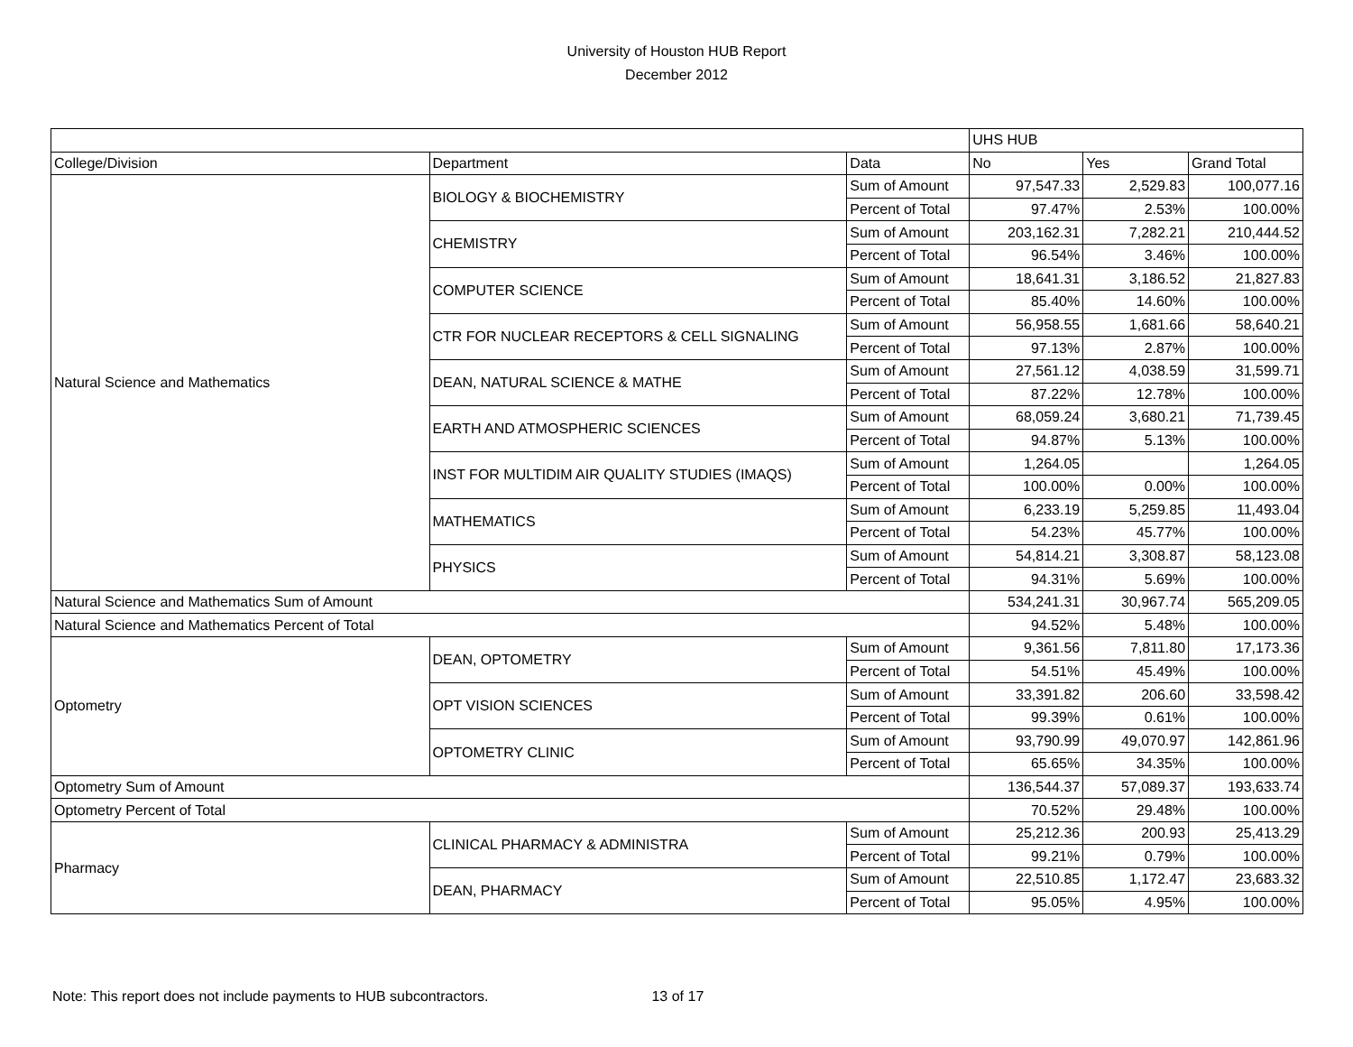University of Houston HUB Report
December 2012
| | | | UHS HUB | | |
| --- | --- | --- | --- | --- | --- |
| College/Division | Department | Data | No | Yes | Grand Total |
| Natural Science and Mathematics | BIOLOGY & BIOCHEMISTRY | Sum of Amount | 97,547.33 | 2,529.83 | 100,077.16 |
| | | Percent of Total | 97.47% | 2.53% | 100.00% |
| | CHEMISTRY | Sum of Amount | 203,162.31 | 7,282.21 | 210,444.52 |
| | | Percent of Total | 96.54% | 3.46% | 100.00% |
| | COMPUTER SCIENCE | Sum of Amount | 18,641.31 | 3,186.52 | 21,827.83 |
| | | Percent of Total | 85.40% | 14.60% | 100.00% |
| | CTR FOR NUCLEAR RECEPTORS & CELL SIGNALING | Sum of Amount | 56,958.55 | 1,681.66 | 58,640.21 |
| | | Percent of Total | 97.13% | 2.87% | 100.00% |
| | DEAN, NATURAL SCIENCE & MATHE | Sum of Amount | 27,561.12 | 4,038.59 | 31,599.71 |
| | | Percent of Total | 87.22% | 12.78% | 100.00% |
| | EARTH AND ATMOSPHERIC SCIENCES | Sum of Amount | 68,059.24 | 3,680.21 | 71,739.45 |
| | | Percent of Total | 94.87% | 5.13% | 100.00% |
| | INST FOR MULTIDIM AIR QUALITY STUDIES (IMAQS) | Sum of Amount | 1,264.05 | | 1,264.05 |
| | | Percent of Total | 100.00% | 0.00% | 100.00% |
| | MATHEMATICS | Sum of Amount | 6,233.19 | 5,259.85 | 11,493.04 |
| | | Percent of Total | 54.23% | 45.77% | 100.00% |
| | PHYSICS | Sum of Amount | 54,814.21 | 3,308.87 | 58,123.08 |
| | | Percent of Total | 94.31% | 5.69% | 100.00% |
| Natural Science and Mathematics Sum of Amount | | | 534,241.31 | 30,967.74 | 565,209.05 |
| Natural Science and Mathematics Percent of Total | | | 94.52% | 5.48% | 100.00% |
| Optometry | DEAN, OPTOMETRY | Sum of Amount | 9,361.56 | 7,811.80 | 17,173.36 |
| | | Percent of Total | 54.51% | 45.49% | 100.00% |
| | OPT VISION SCIENCES | Sum of Amount | 33,391.82 | 206.60 | 33,598.42 |
| | | Percent of Total | 99.39% | 0.61% | 100.00% |
| | OPTOMETRY CLINIC | Sum of Amount | 93,790.99 | 49,070.97 | 142,861.96 |
| | | Percent of Total | 65.65% | 34.35% | 100.00% |
| Optometry Sum of Amount | | | 136,544.37 | 57,089.37 | 193,633.74 |
| Optometry Percent of Total | | | 70.52% | 29.48% | 100.00% |
| Pharmacy | CLINICAL PHARMACY & ADMINISTRA | Sum of Amount | 25,212.36 | 200.93 | 25,413.29 |
| | | Percent of Total | 99.21% | 0.79% | 100.00% |
| | DEAN, PHARMACY | Sum of Amount | 22,510.85 | 1,172.47 | 23,683.32 |
| | | Percent of Total | 95.05% | 4.95% | 100.00% |
Note: This report does not include payments to HUB subcontractors. 13 of 17